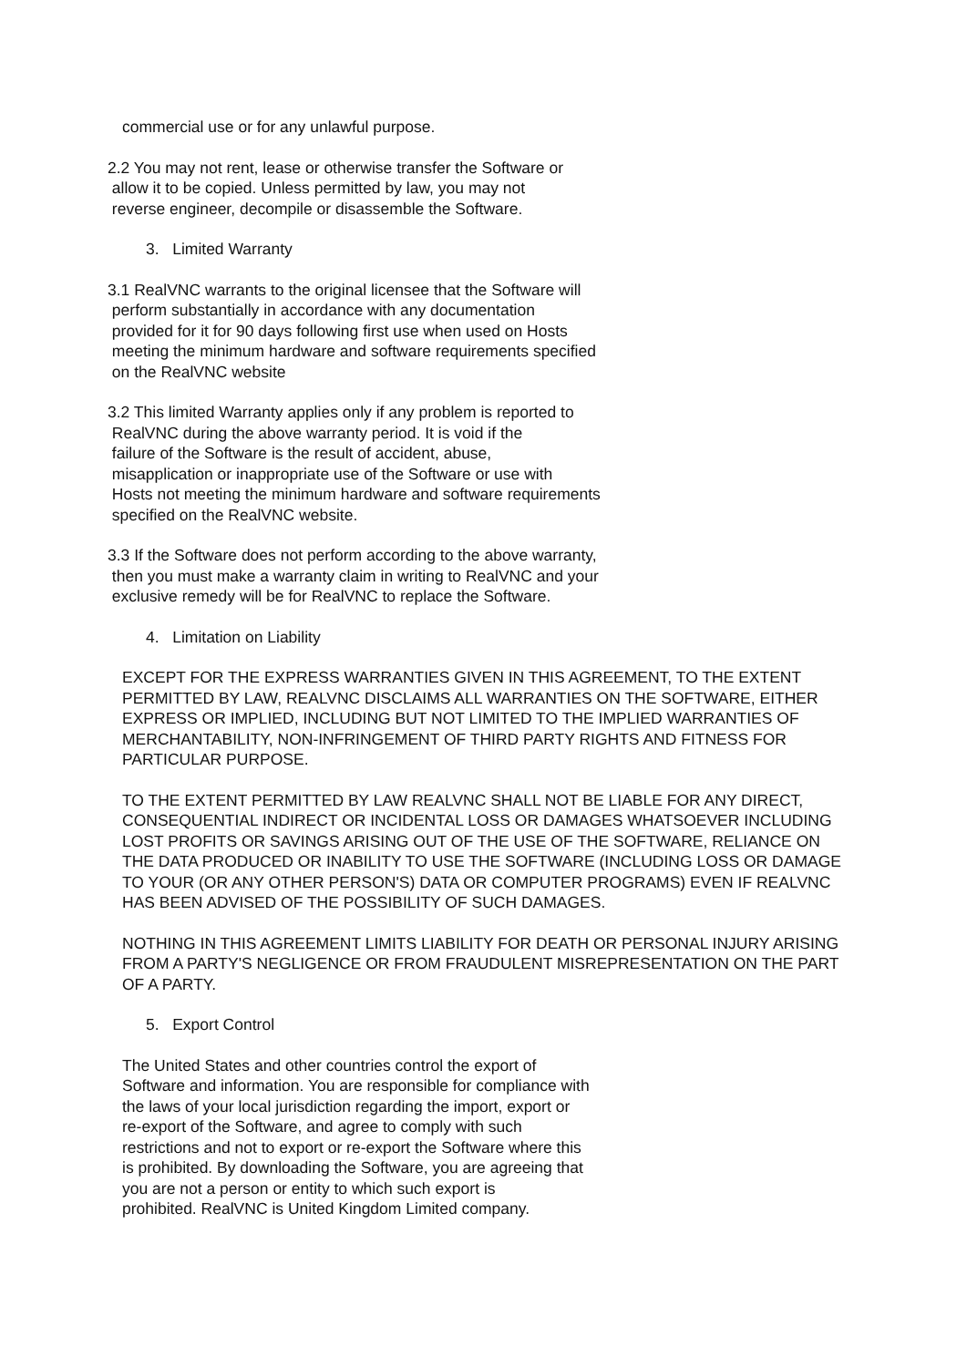commercial use or for any unlawful purpose.
2.2 You may not rent, lease or otherwise transfer the Software or
allow it to be copied. Unless permitted by law, you may not
reverse engineer, decompile or disassemble the Software.
3. Limited Warranty
3.1 RealVNC warrants to the original licensee that the Software will
perform substantially in accordance with any documentation
provided for it for 90 days following first use when used on Hosts
meeting the minimum hardware and software requirements specified
on the RealVNC website
3.2 This limited Warranty applies only if any problem is reported to
RealVNC during the above warranty period. It is void if the
failure of the Software is the result of accident, abuse,
misapplication or inappropriate use of the Software or use with
Hosts not meeting the minimum hardware and software requirements
specified on the RealVNC website.
3.3 If the Software does not perform according to the above warranty,
then you must make a warranty claim in writing to RealVNC and your
exclusive remedy will be for RealVNC to replace the Software.
4. Limitation on Liability
EXCEPT FOR THE EXPRESS WARRANTIES GIVEN IN THIS AGREEMENT, TO THE EXTENT PERMITTED BY LAW, REALVNC DISCLAIMS ALL WARRANTIES ON THE SOFTWARE, EITHER EXPRESS OR IMPLIED, INCLUDING BUT NOT LIMITED TO THE IMPLIED WARRANTIES OF MERCHANTABILITY, NON-INFRINGEMENT OF THIRD PARTY RIGHTS AND FITNESS FOR PARTICULAR PURPOSE.
TO THE EXTENT PERMITTED BY LAW REALVNC SHALL NOT BE LIABLE FOR ANY DIRECT, CONSEQUENTIAL INDIRECT OR INCIDENTAL LOSS OR DAMAGES WHATSOEVER INCLUDING LOST PROFITS OR SAVINGS ARISING OUT OF THE USE OF THE SOFTWARE, RELIANCE ON THE DATA PRODUCED OR INABILITY TO USE THE SOFTWARE (INCLUDING LOSS OR DAMAGE TO YOUR (OR ANY OTHER PERSON'S) DATA OR COMPUTER PROGRAMS) EVEN IF REALVNC HAS BEEN ADVISED OF THE POSSIBILITY OF SUCH DAMAGES.
NOTHING IN THIS AGREEMENT LIMITS LIABILITY FOR DEATH OR PERSONAL INJURY ARISING FROM A PARTY'S NEGLIGENCE OR FROM FRAUDULENT MISREPRESENTATION ON THE PART OF A PARTY.
5. Export Control
The United States and other countries control the export of
Software and information. You are responsible for compliance with
the laws of your local jurisdiction regarding the import, export or
re-export of the Software, and agree to comply with such
restrictions and not to export or re-export the Software where this
is prohibited. By downloading the Software, you are agreeing that
you are not a person or entity to which such export is
prohibited. RealVNC is United Kingdom Limited company.